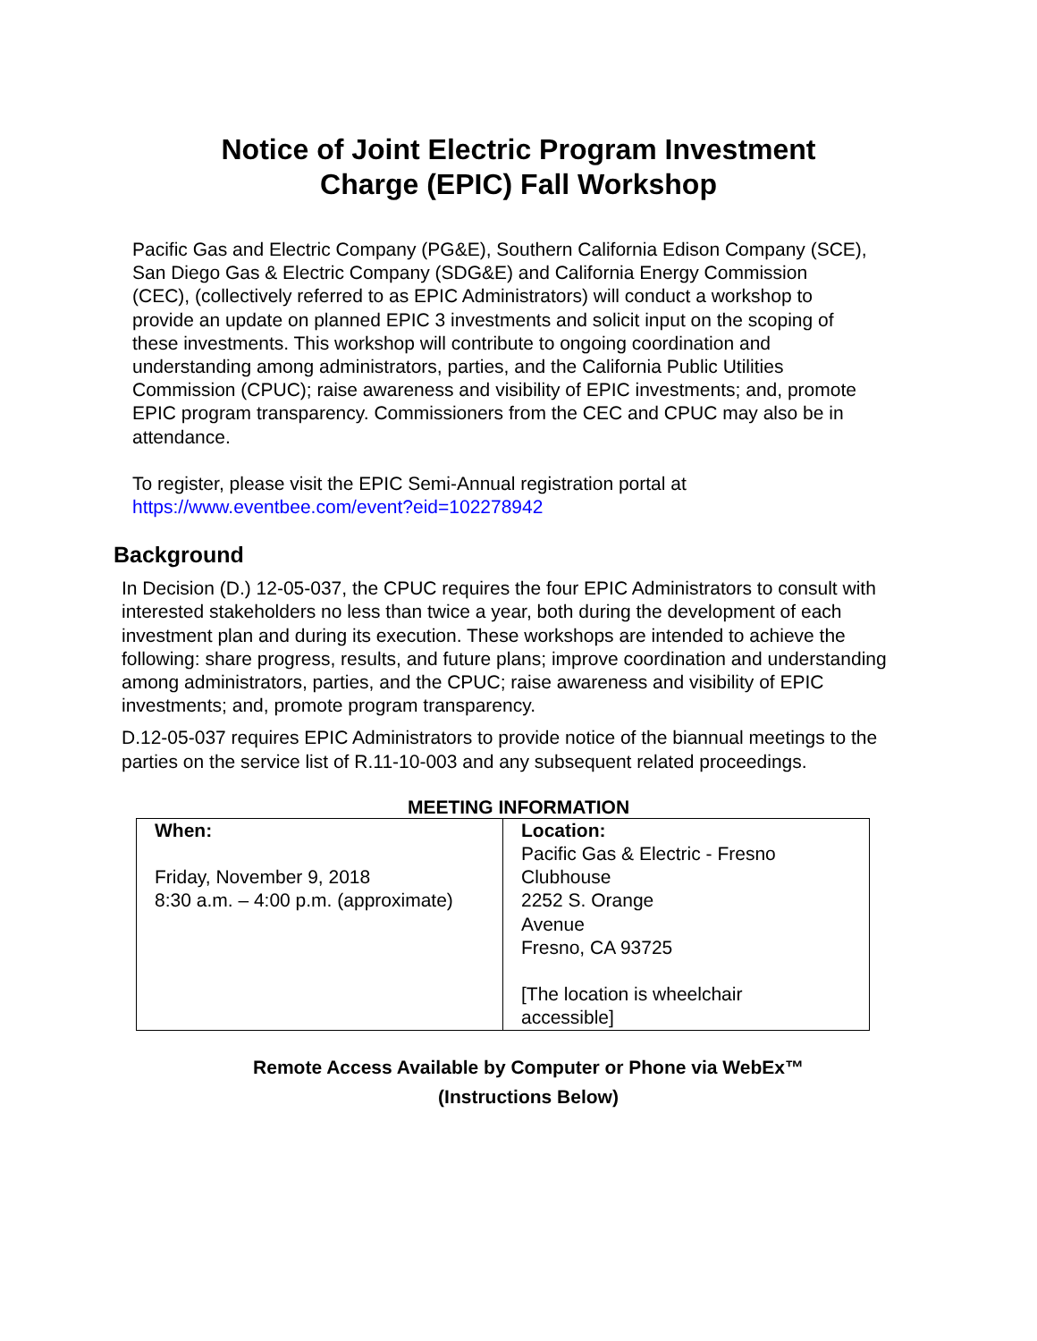Notice of Joint Electric Program Investment
Charge (EPIC) Fall Workshop
Pacific Gas and Electric Company (PG&E), Southern California Edison Company (SCE), San Diego Gas & Electric Company (SDG&E) and California Energy Commission (CEC), (collectively referred to as EPIC Administrators) will conduct a workshop to provide an update on planned EPIC 3 investments and solicit input on the scoping of these investments. This workshop will contribute to ongoing coordination and understanding among administrators, parties, and the California Public Utilities Commission (CPUC); raise awareness and visibility of EPIC investments; and, promote EPIC program transparency. Commissioners from the CEC and CPUC may also be in attendance.
To register, please visit the EPIC Semi-Annual registration portal at
https://www.eventbee.com/event?eid=102278942
Background
In Decision (D.) 12-05-037, the CPUC requires the four EPIC Administrators to consult with interested stakeholders no less than twice a year, both during the development of each investment plan and during its execution. These workshops are intended to achieve the following: share progress, results, and future plans; improve coordination and understanding among administrators, parties, and the CPUC; raise awareness and visibility of EPIC investments; and, promote program transparency.
D.12-05-037 requires EPIC Administrators to provide notice of the biannual meetings to the parties on the service list of R.11-10-003 and any subsequent related proceedings.
MEETING INFORMATION
| When: Friday, November 9, 2018 8:30 a.m. – 4:00 p.m. (approximate) | Location: Pacific Gas & Electric - Fresno Clubhouse 2252 S. Orange Avenue Fresno, CA 93725 [The location is wheelchair accessible] |
Remote Access Available by Computer or Phone via WebEx™
(Instructions Below)